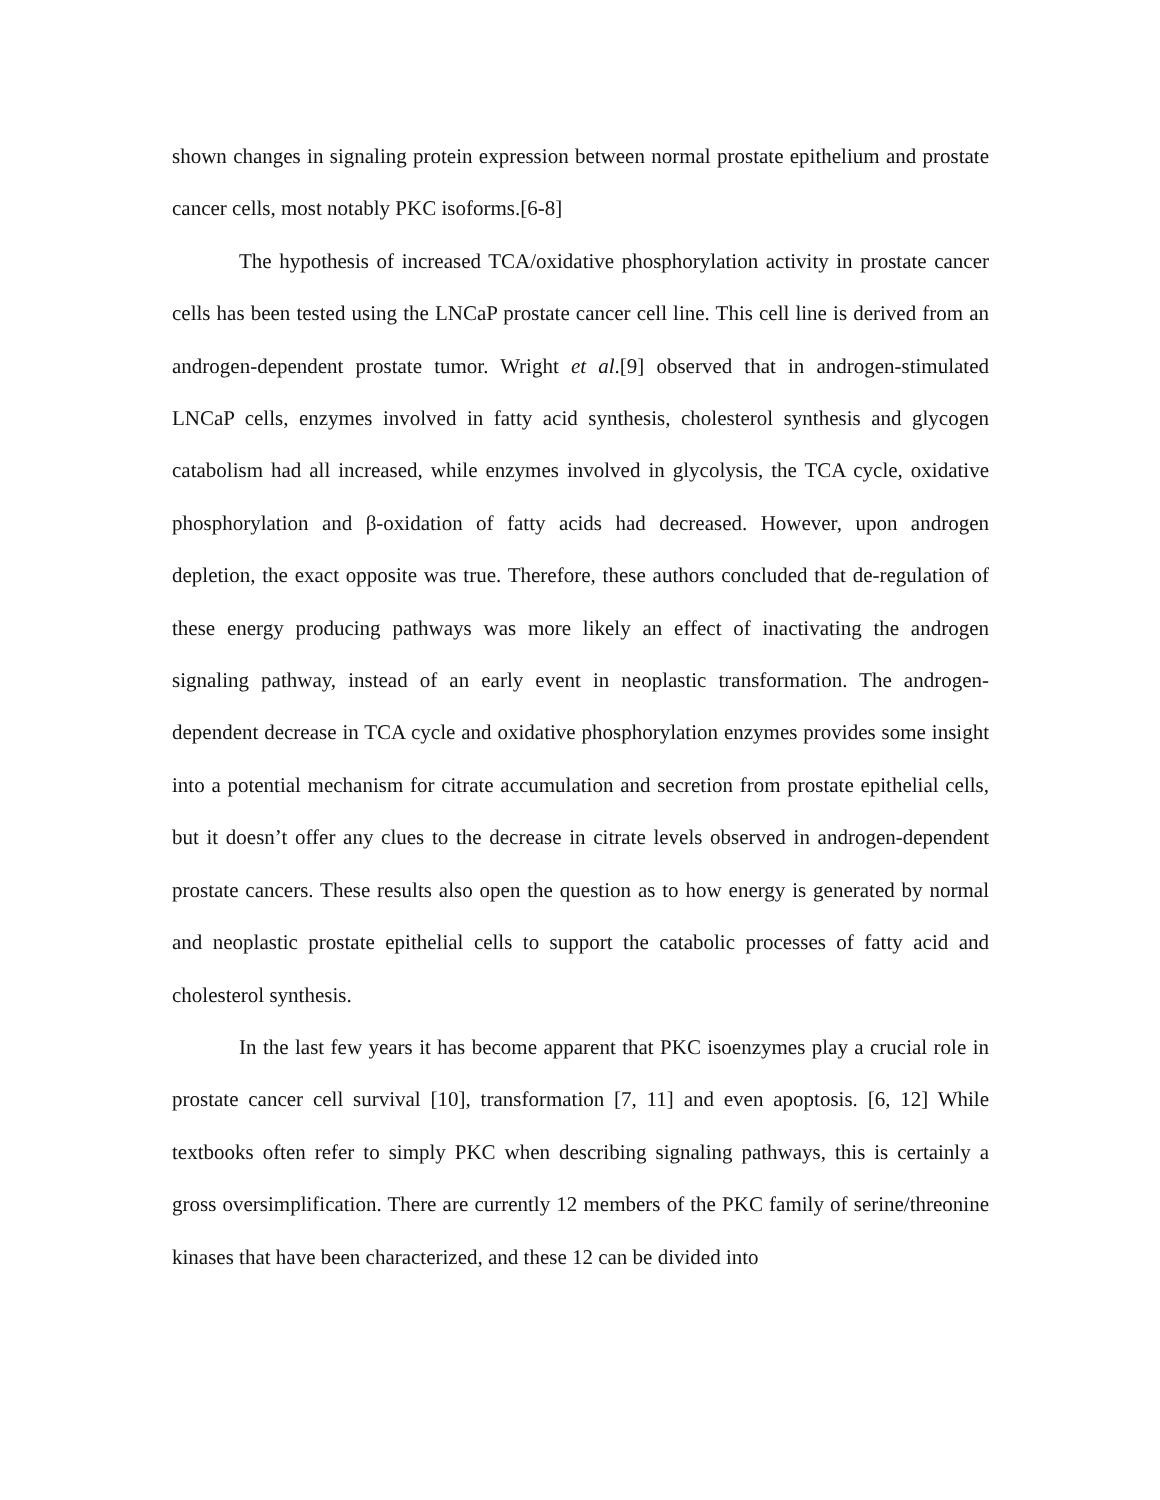shown changes in signaling protein expression between normal prostate epithelium and prostate cancer cells, most notably PKC isoforms.[6-8]
The hypothesis of increased TCA/oxidative phosphorylation activity in prostate cancer cells has been tested using the LNCaP prostate cancer cell line. This cell line is derived from an androgen-dependent prostate tumor. Wright et al.[9] observed that in androgen-stimulated LNCaP cells, enzymes involved in fatty acid synthesis, cholesterol synthesis and glycogen catabolism had all increased, while enzymes involved in glycolysis, the TCA cycle, oxidative phosphorylation and β-oxidation of fatty acids had decreased. However, upon androgen depletion, the exact opposite was true. Therefore, these authors concluded that de-regulation of these energy producing pathways was more likely an effect of inactivating the androgen signaling pathway, instead of an early event in neoplastic transformation. The androgen-dependent decrease in TCA cycle and oxidative phosphorylation enzymes provides some insight into a potential mechanism for citrate accumulation and secretion from prostate epithelial cells, but it doesn’t offer any clues to the decrease in citrate levels observed in androgen-dependent prostate cancers. These results also open the question as to how energy is generated by normal and neoplastic prostate epithelial cells to support the catabolic processes of fatty acid and cholesterol synthesis.
In the last few years it has become apparent that PKC isoenzymes play a crucial role in prostate cancer cell survival [10], transformation [7, 11] and even apoptosis. [6, 12] While textbooks often refer to simply PKC when describing signaling pathways, this is certainly a gross oversimplification. There are currently 12 members of the PKC family of serine/threonine kinases that have been characterized, and these 12 can be divided into